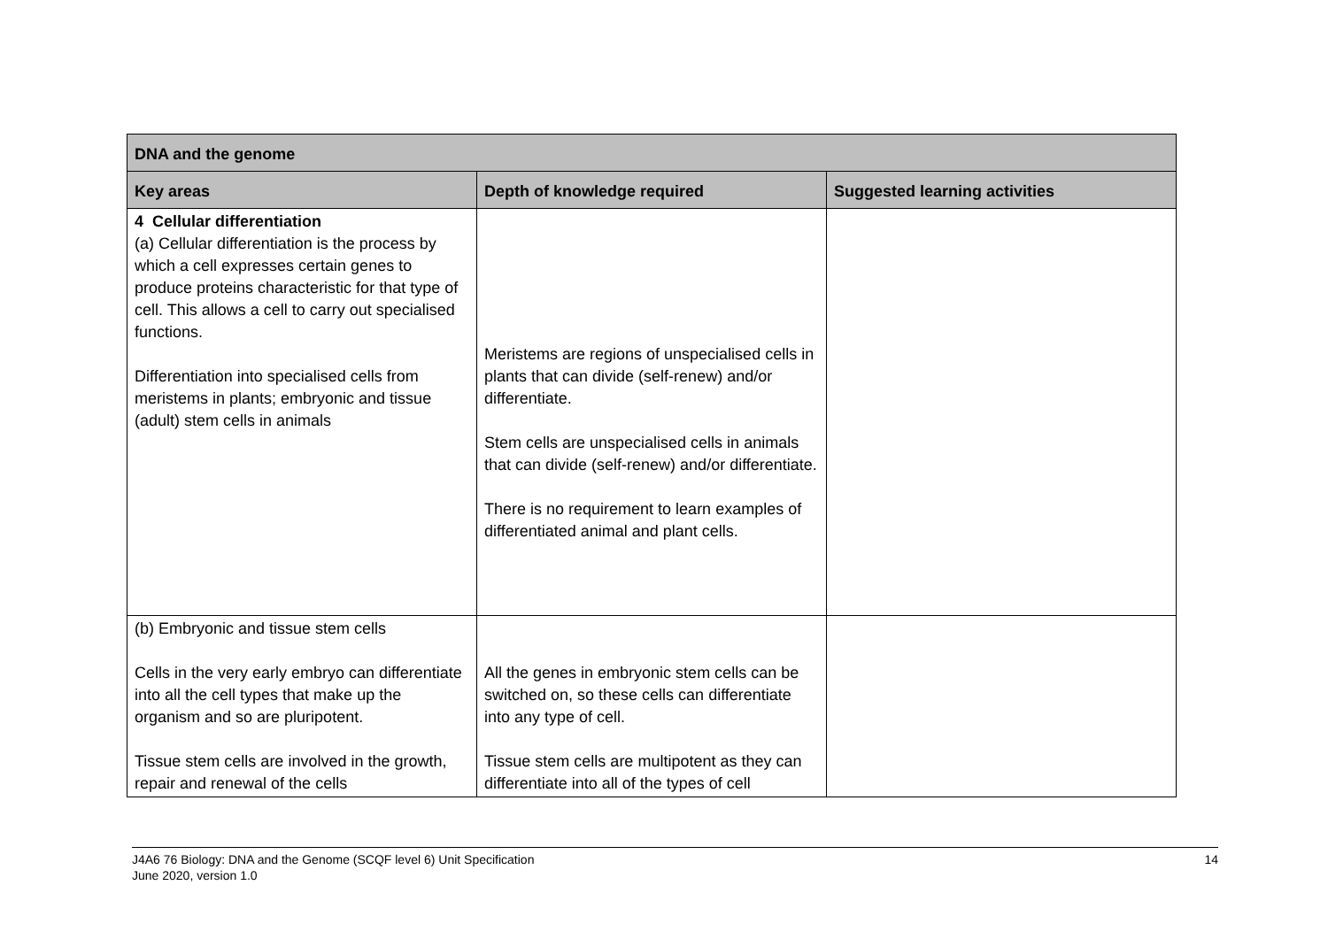| DNA and the genome | | |
| --- | --- | --- |
| Key areas | Depth of knowledge required | Suggested learning activities |
| 4 Cellular differentiation (a) Cellular differentiation is the process by which a cell expresses certain genes to produce proteins characteristic for that type of cell. This allows a cell to carry out specialised functions. Differentiation into specialised cells from meristems in plants; embryonic and tissue (adult) stem cells in animals | Meristems are regions of unspecialised cells in plants that can divide (self-renew) and/or differentiate. Stem cells are unspecialised cells in animals that can divide (self-renew) and/or differentiate. There is no requirement to learn examples of differentiated animal and plant cells. | |
| (b) Embryonic and tissue stem cells Cells in the very early embryo can differentiate into all the cell types that make up the organism and so are pluripotent. Tissue stem cells are involved in the growth, repair and renewal of the cells | All the genes in embryonic stem cells can be switched on, so these cells can differentiate into any type of cell. Tissue stem cells are multipotent as they can differentiate into all of the types of cell | |
J4A6 76 Biology: DNA and the Genome (SCQF level 6) Unit Specification
June 2020, version 1.0
14